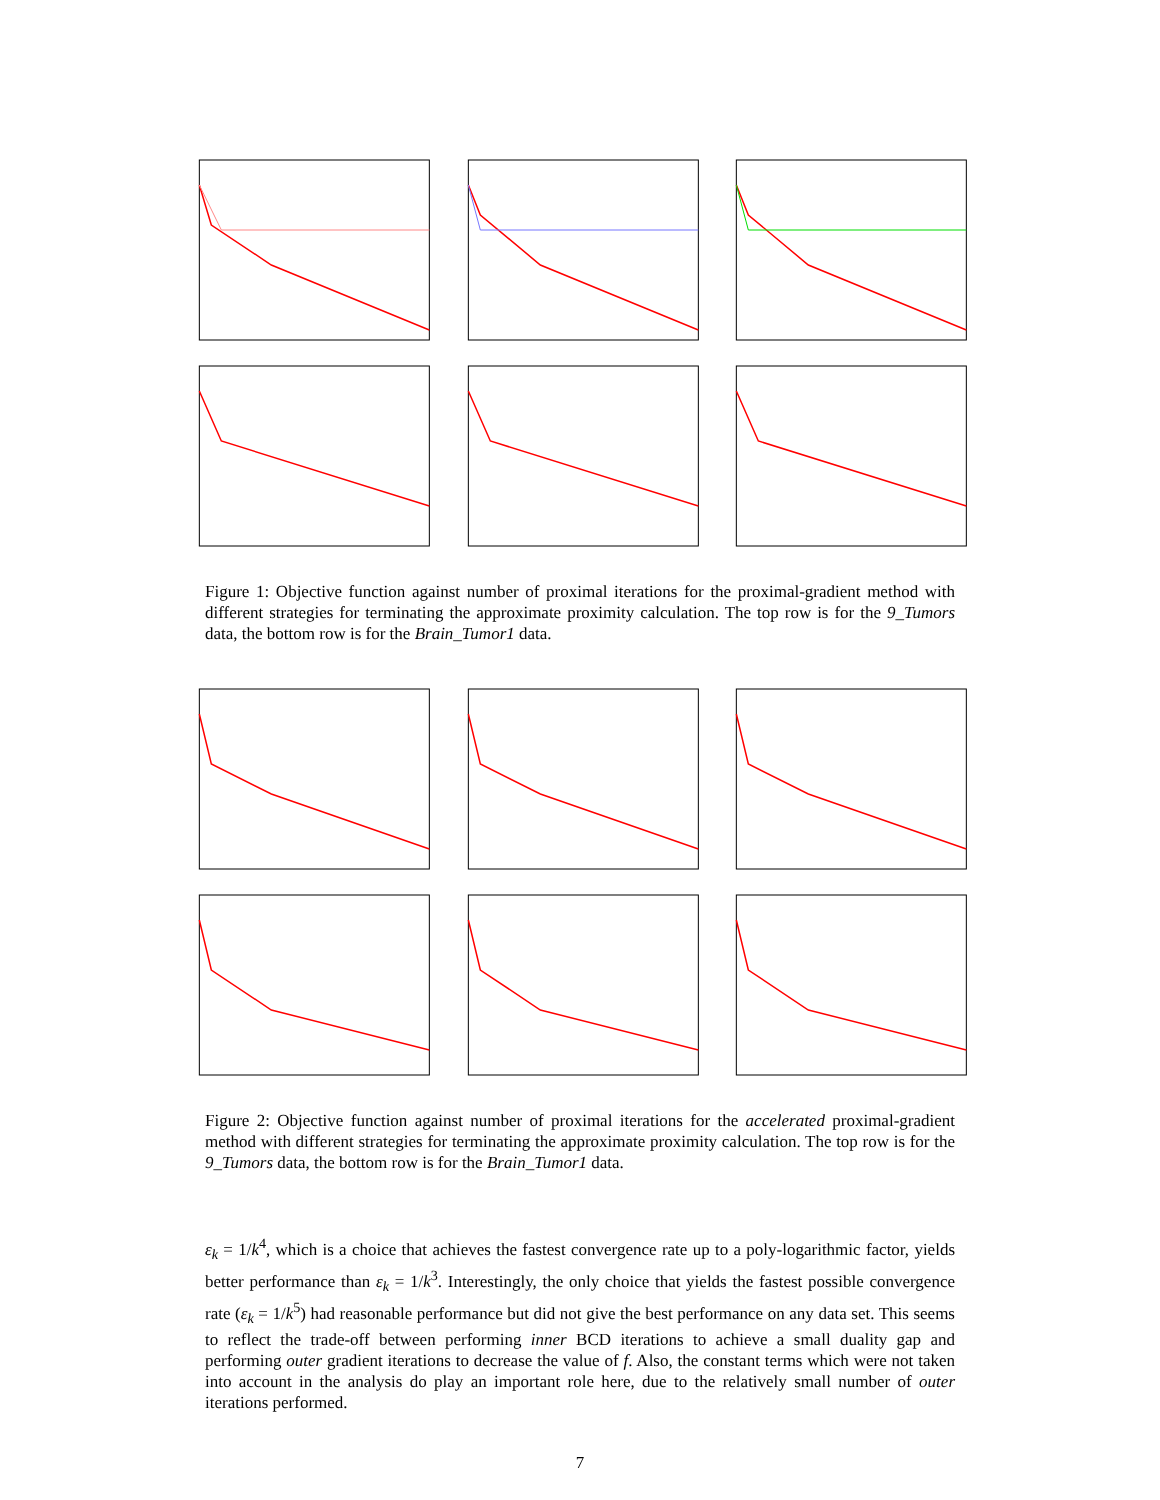Figure 1: Objective function against number of proximal iterations for the proximal-gradient method with different strategies for terminating the approximate proximity calculation. The top row is for the 9_Tumors data, the bottom row is for the Brain_Tumor1 data.
Figure 2: Objective function against number of proximal iterations for the accelerated proximal-gradient method with different strategies for terminating the approximate proximity calculation. The top row is for the 9_Tumors data, the bottom row is for the Brain_Tumor1 data.
ε<sub>k</sub> = 1/k<sup>4</sup>, which is a choice that achieves the fastest convergence rate up to a poly-logarithmic factor, yields better performance than ε<sub>k</sub> = 1/k<sup>3</sup>. Interestingly, the only choice that yields the fastest possible convergence rate (ε<sub>k</sub> = 1/k<sup>5</sup>) had reasonable performance but did not give the best performance on any data set. This seems to reflect the trade-off between performing inner BCD iterations to achieve a small duality gap and performing outer gradient iterations to decrease the value of f. Also, the constant terms which were not taken into account in the analysis do play an important role here, due to the relatively small number of outer iterations performed.
7